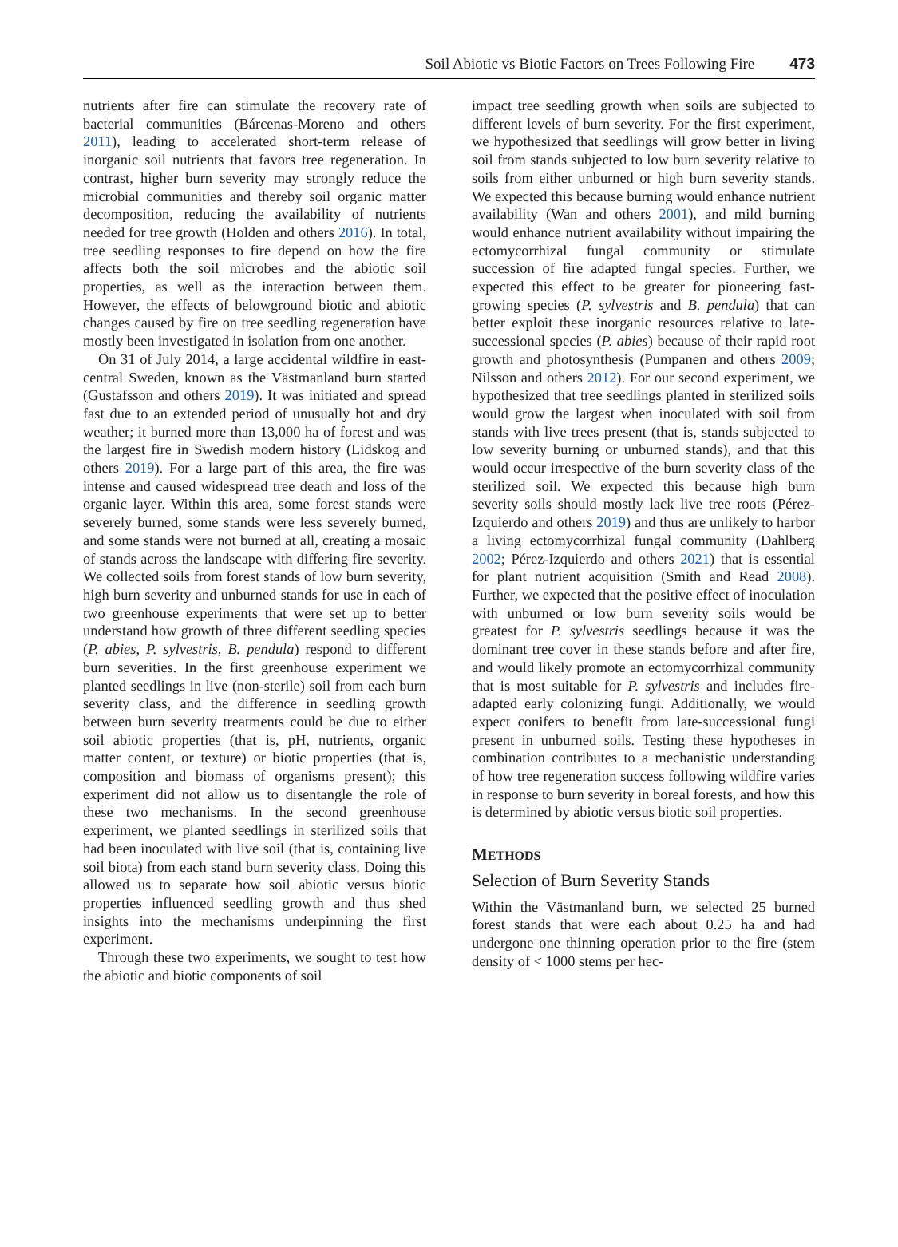Soil Abiotic vs Biotic Factors on Trees Following Fire 473
nutrients after fire can stimulate the recovery rate of bacterial communities (Bárcenas-Moreno and others 2011), leading to accelerated short-term release of inorganic soil nutrients that favors tree regeneration. In contrast, higher burn severity may strongly reduce the microbial communities and thereby soil organic matter decomposition, reducing the availability of nutrients needed for tree growth (Holden and others 2016). In total, tree seedling responses to fire depend on how the fire affects both the soil microbes and the abiotic soil properties, as well as the interaction between them. However, the effects of belowground biotic and abiotic changes caused by fire on tree seedling regeneration have mostly been investigated in isolation from one another.
On 31 of July 2014, a large accidental wildfire in east-central Sweden, known as the Västmanland burn started (Gustafsson and others 2019). It was initiated and spread fast due to an extended period of unusually hot and dry weather; it burned more than 13,000 ha of forest and was the largest fire in Swedish modern history (Lidskog and others 2019). For a large part of this area, the fire was intense and caused widespread tree death and loss of the organic layer. Within this area, some forest stands were severely burned, some stands were less severely burned, and some stands were not burned at all, creating a mosaic of stands across the landscape with differing fire severity. We collected soils from forest stands of low burn severity, high burn severity and unburned stands for use in each of two greenhouse experiments that were set up to better understand how growth of three different seedling species (P. abies, P. sylvestris, B. pendula) respond to different burn severities. In the first greenhouse experiment we planted seedlings in live (non-sterile) soil from each burn severity class, and the difference in seedling growth between burn severity treatments could be due to either soil abiotic properties (that is, pH, nutrients, organic matter content, or texture) or biotic properties (that is, composition and biomass of organisms present); this experiment did not allow us to disentangle the role of these two mechanisms. In the second greenhouse experiment, we planted seedlings in sterilized soils that had been inoculated with live soil (that is, containing live soil biota) from each stand burn severity class. Doing this allowed us to separate how soil abiotic versus biotic properties influenced seedling growth and thus shed insights into the mechanisms underpinning the first experiment.
Through these two experiments, we sought to test how the abiotic and biotic components of soil
impact tree seedling growth when soils are subjected to different levels of burn severity. For the first experiment, we hypothesized that seedlings will grow better in living soil from stands subjected to low burn severity relative to soils from either unburned or high burn severity stands. We expected this because burning would enhance nutrient availability (Wan and others 2001), and mild burning would enhance nutrient availability without impairing the ectomycorrhizal fungal community or stimulate succession of fire adapted fungal species. Further, we expected this effect to be greater for pioneering fast-growing species (P. sylvestris and B. pendula) that can better exploit these inorganic resources relative to late-successional species (P. abies) because of their rapid root growth and photosynthesis (Pumpanen and others 2009; Nilsson and others 2012). For our second experiment, we hypothesized that tree seedlings planted in sterilized soils would grow the largest when inoculated with soil from stands with live trees present (that is, stands subjected to low severity burning or unburned stands), and that this would occur irrespective of the burn severity class of the sterilized soil. We expected this because high burn severity soils should mostly lack live tree roots (Pérez-Izquierdo and others 2019) and thus are unlikely to harbor a living ectomycorrhizal fungal community (Dahlberg 2002; Pérez-Izquierdo and others 2021) that is essential for plant nutrient acquisition (Smith and Read 2008). Further, we expected that the positive effect of inoculation with unburned or low burn severity soils would be greatest for P. sylvestris seedlings because it was the dominant tree cover in these stands before and after fire, and would likely promote an ectomycorrhizal community that is most suitable for P. sylvestris and includes fire-adapted early colonizing fungi. Additionally, we would expect conifers to benefit from late-successional fungi present in unburned soils. Testing these hypotheses in combination contributes to a mechanistic understanding of how tree regeneration success following wildfire varies in response to burn severity in boreal forests, and how this is determined by abiotic versus biotic soil properties.
METHODS
Selection of Burn Severity Stands
Within the Västmanland burn, we selected 25 burned forest stands that were each about 0.25 ha and had undergone one thinning operation prior to the fire (stem density of < 1000 stems per hec-